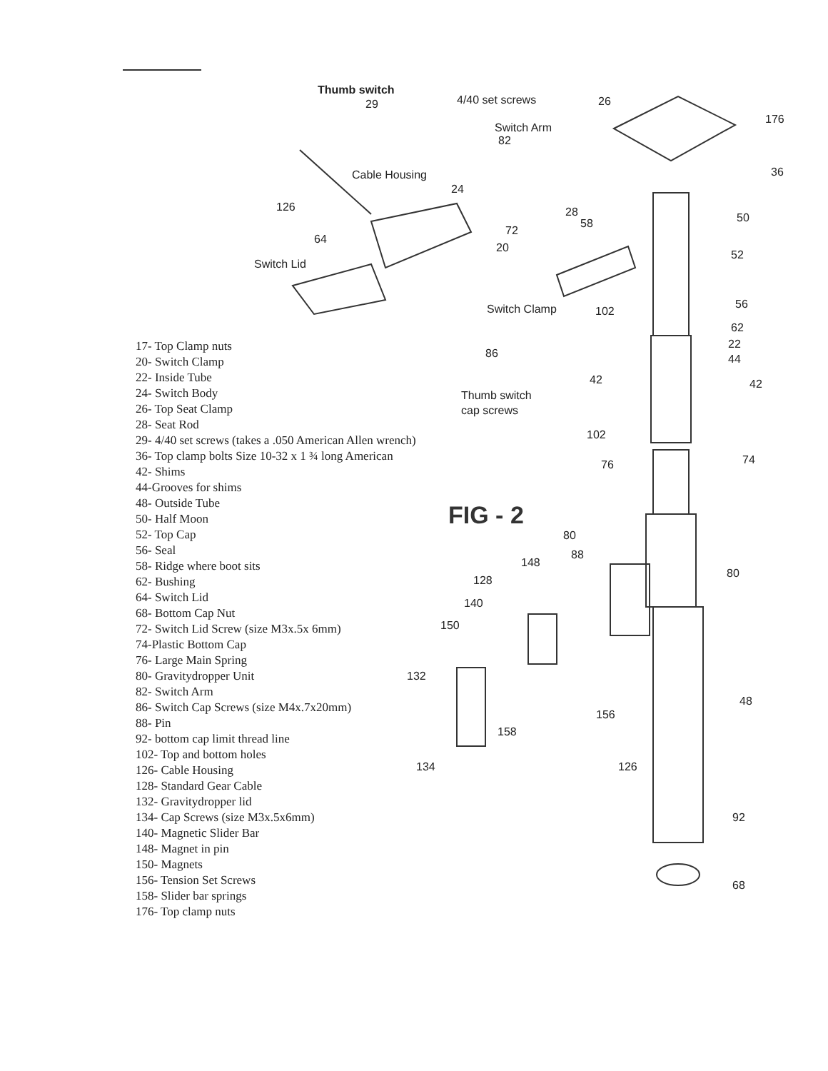17- Top Clamp nuts
20- Switch Clamp
22- Inside Tube
24- Switch Body
26- Top Seat Clamp
28- Seat Rod
29- 4/40 set screws (takes a .050 American Allen wrench)
36- Top clamp bolts Size 10-32 x 1 ¾ long American
42- Shims
44-Grooves for shims
48- Outside Tube
50- Half Moon
52- Top Cap
56- Seal
58- Ridge where boot sits
62- Bushing
64- Switch Lid
68- Bottom Cap Nut
72- Switch Lid Screw (size M3x.5x 6mm)
74-Plastic Bottom Cap
76- Large Main Spring
80- Gravitydropper Unit
82- Switch Arm
86- Switch Cap Screws (size M4x.7x20mm)
88- Pin
92- bottom cap limit thread line
102- Top and bottom holes
126- Cable Housing
128- Standard Gear Cable
132- Gravitydropper lid
134- Cap Screws (size M3x.5x6mm)
140- Magnetic Slider Bar
148- Magnet in pin
150- Magnets
156- Tension Set Screws
158- Slider bar springs
176- Top clamp nuts
FIG - 2
Thumb switch
29 4/40 set screws 26
176
Switch Arm
82
Cable Housing 36
24
126 28 50
58
72
64
20
52
Switch Lid
56
Switch Clamp 102
62
22
44
86
42 42
Thumb switch
cap screws
102
74
76
80
88
148
80
128
140
150
132
48
156
158
134 126
92
68